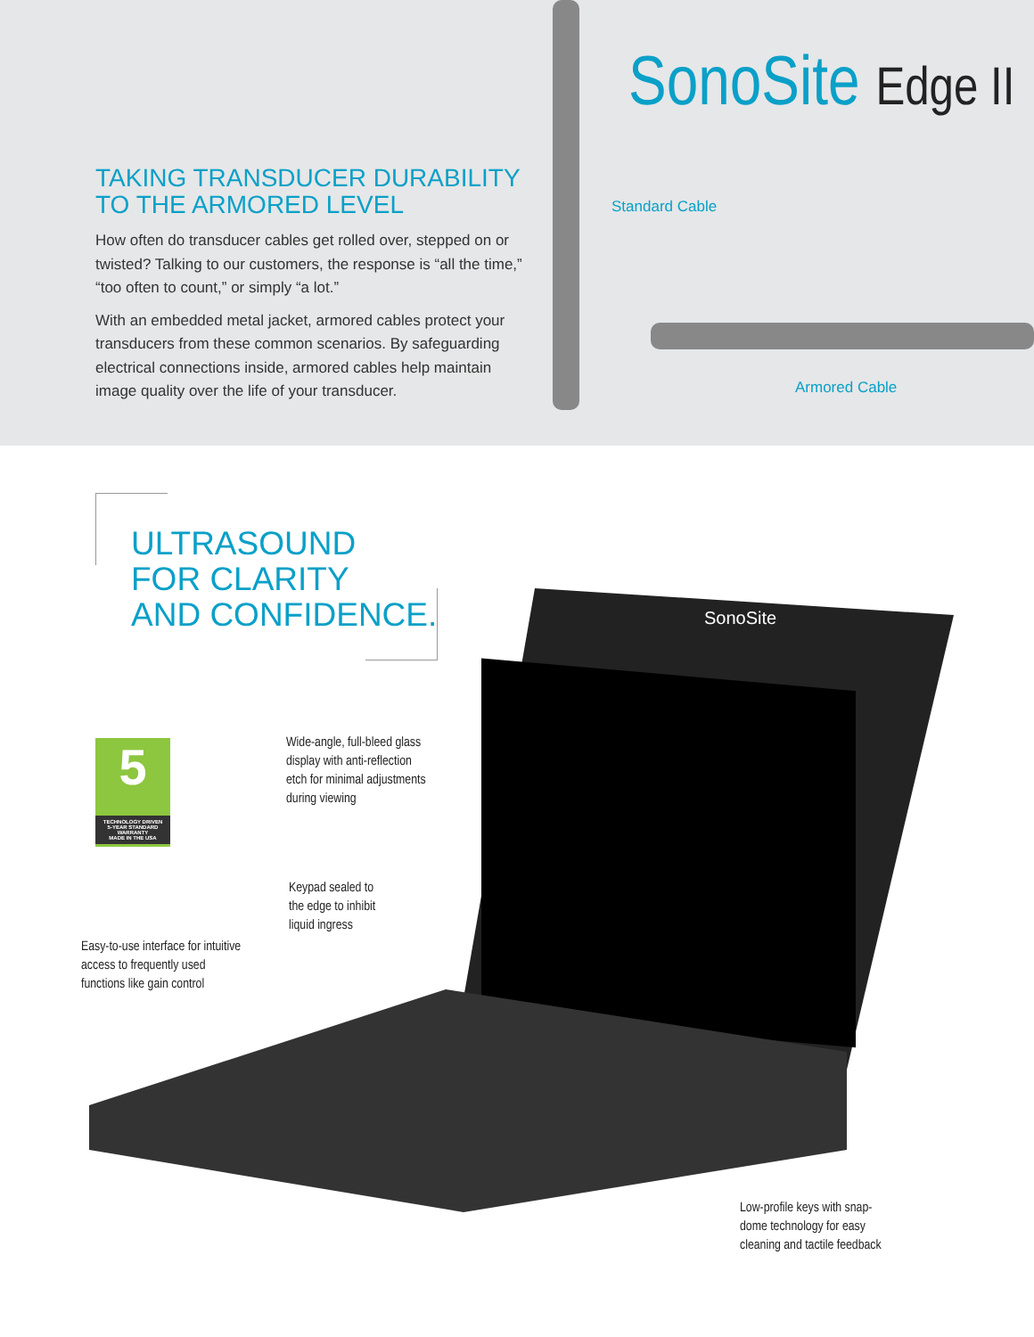SonoSite Edge II
TAKING TRANSDUCER DURABILITY
TO THE ARMORED LEVEL
How often do transducer cables get rolled over, stepped on or twisted? Talking to our customers, the response is “all the time,” “too often to count,” or simply “a lot.”
With an embedded metal jacket, armored cables protect your transducers from these common scenarios. By safeguarding electrical connections inside, armored cables help maintain image quality over the life of your transducer.
Standard Cable
Armored Cable
SonoSite
ULTRASOUND
FOR CLARITY
AND CONFIDENCE.
5
TECHNOLOGY DRIVEN
5-YEAR STANDARD WARRANTY
MADE IN THE USA
Wide-angle, full-bleed glass
display with anti-reflection
etch for minimal adjustments
during viewing
Keypad sealed to
the edge to inhibit
liquid ingress
Easy-to-use interface for intuitive
access to frequently used
functions like gain control
Low-profile keys with snap-
dome technology for easy
cleaning and tactile feedback